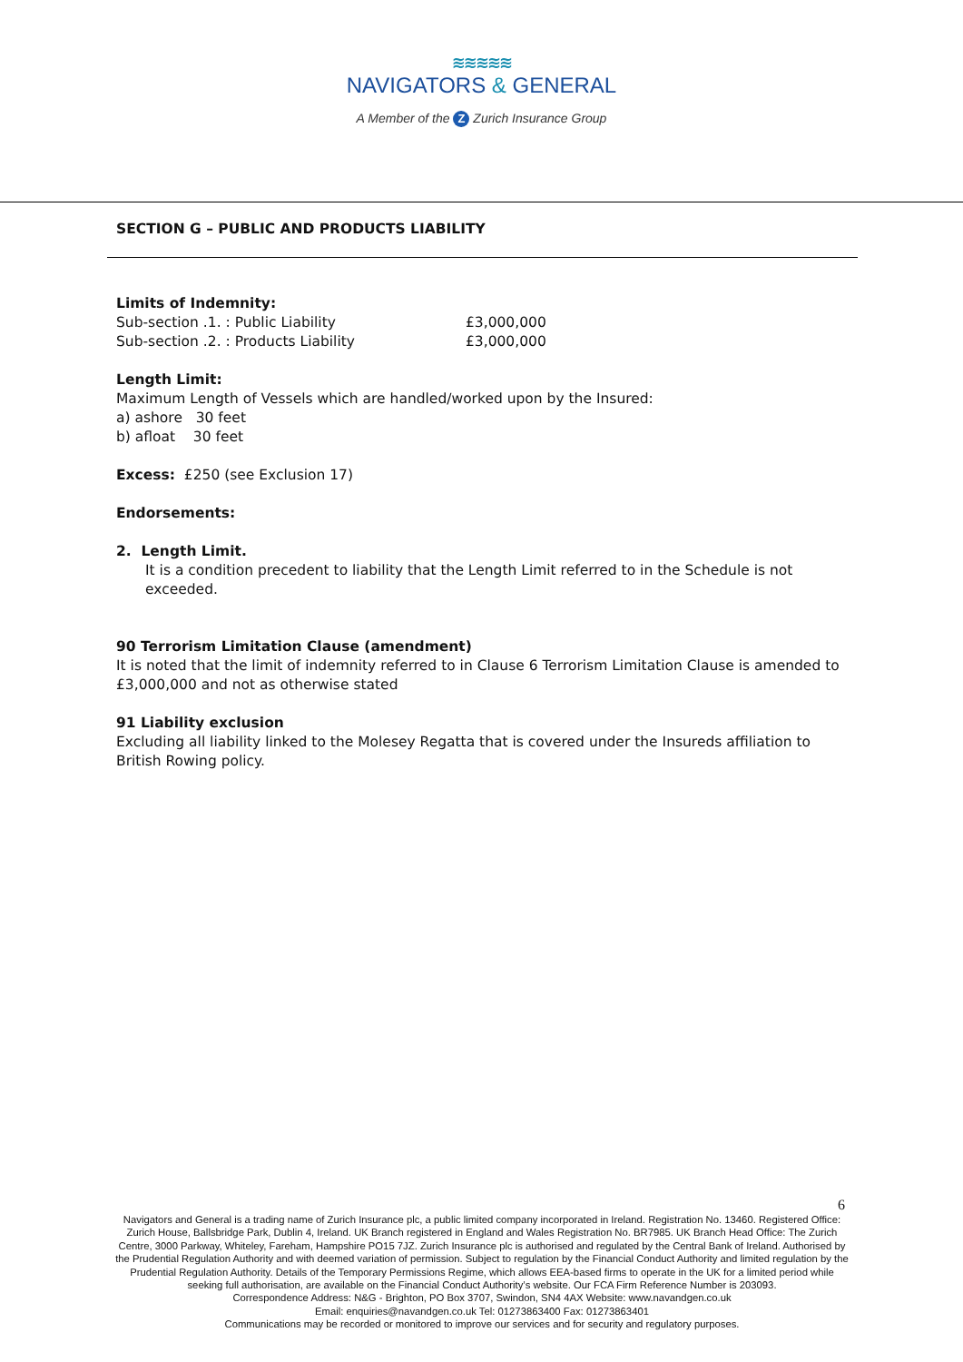≋≋≋≋≋
NAVIGATORS & GENERAL
A Member of the Z Zurich Insurance Group
SECTION G – PUBLIC AND PRODUCTS LIABILITY
Limits of Indemnity:
Sub-section .1. : Public Liability £3,000,000
Sub-section .2. : Products Liability £3,000,000
Length Limit:
Maximum Length of Vessels which are handled/worked upon by the Insured:
a) ashore 30 feet
b) afloat 30 feet
Excess: £250 (see Exclusion 17)
Endorsements:
2. Length Limit.
It is a condition precedent to liability that the Length Limit referred to in the Schedule is not exceeded.
90 Terrorism Limitation Clause (amendment)
It is noted that the limit of indemnity referred to in Clause 6 Terrorism Limitation Clause is amended to £3,000,000 and not as otherwise stated
91 Liability exclusion
Excluding all liability linked to the Molesey Regatta that is covered under the Insureds affiliation to British Rowing policy.
6
Navigators and General is a trading name of Zurich Insurance plc, a public limited company incorporated in Ireland. Registration No. 13460. Registered Office: Zurich House, Ballsbridge Park, Dublin 4, Ireland. UK Branch registered in England and Wales Registration No. BR7985. UK Branch Head Office: The Zurich Centre, 3000 Parkway, Whiteley, Fareham, Hampshire PO15 7JZ. Zurich Insurance plc is authorised and regulated by the Central Bank of Ireland. Authorised by the Prudential Regulation Authority and with deemed variation of permission. Subject to regulation by the Financial Conduct Authority and limited regulation by the Prudential Regulation Authority. Details of the Temporary Permissions Regime, which allows EEA-based firms to operate in the UK for a limited period while seeking full authorisation, are available on the Financial Conduct Authority’s website. Our FCA Firm Reference Number is 203093.
Correspondence Address: N&G - Brighton, PO Box 3707, Swindon, SN4 4AX Website: www.navandgen.co.uk
Email: enquiries@navandgen.co.uk Tel: 01273863400 Fax: 01273863401
Communications may be recorded or monitored to improve our services and for security and regulatory purposes.